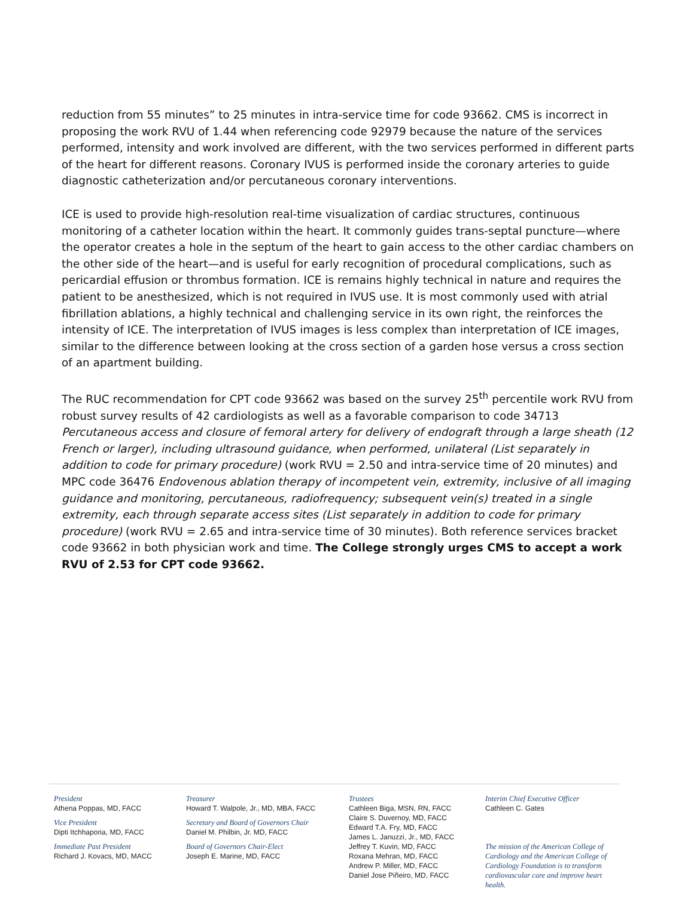reduction from 55 minutes” to 25 minutes in intra-service time for code 93662. CMS is incorrect in proposing the work RVU of 1.44 when referencing code 92979 because the nature of the services performed, intensity and work involved are different, with the two services performed in different parts of the heart for different reasons. Coronary IVUS is performed inside the coronary arteries to guide diagnostic catheterization and/or percutaneous coronary interventions.
ICE is used to provide high-resolution real-time visualization of cardiac structures, continuous monitoring of a catheter location within the heart. It commonly guides trans-septal puncture—where the operator creates a hole in the septum of the heart to gain access to the other cardiac chambers on the other side of the heart—and is useful for early recognition of procedural complications, such as pericardial effusion or thrombus formation. ICE is remains highly technical in nature and requires the patient to be anesthesized, which is not required in IVUS use. It is most commonly used with atrial fibrillation ablations, a highly technical and challenging service in its own right, the reinforces the intensity of ICE. The interpretation of IVUS images is less complex than interpretation of ICE images, similar to the difference between looking at the cross section of a garden hose versus a cross section of an apartment building.
The RUC recommendation for CPT code 93662 was based on the survey 25<sup>th</sup> percentile work RVU from robust survey results of 42 cardiologists as well as a favorable comparison to code 34713 Percutaneous access and closure of femoral artery for delivery of endograft through a large sheath (12 French or larger), including ultrasound guidance, when performed, unilateral (List separately in addition to code for primary procedure) (work RVU = 2.50 and intra-service time of 20 minutes) and MPC code 36476 Endovenous ablation therapy of incompetent vein, extremity, inclusive of all imaging guidance and monitoring, percutaneous, radiofrequency; subsequent vein(s) treated in a single extremity, each through separate access sites (List separately in addition to code for primary procedure) (work RVU = 2.65 and intra-service time of 30 minutes). Both reference services bracket code 93662 in both physician work and time. The College strongly urges CMS to accept a work RVU of 2.53 for CPT code 93662.
President
Athena Poppas, MD, FACC
Vice President
Dipti Itchhaporia, MD, FACC
Immediate Past President
Richard J. Kovacs, MD, MACC
Treasurer
Howard T. Walpole, Jr., MD, MBA, FACC
Secretary and Board of Governors Chair
Daniel M. Philbin, Jr. MD, FACC
Board of Governors Chair-Elect
Joseph E. Marine, MD, FACC
Trustees
Cathleen Biga, MSN, RN, FACC
Claire S. Duvernoy, MD, FACC
Edward T.A. Fry, MD, FACC
James L. Januzzi, Jr., MD, FACC
Jeffrey T. Kuvin, MD, FACC
Roxana Mehran, MD, FACC
Andrew P. Miller, MD, FACC
Daniel Jose Piñeiro, MD, FACC
Interim Chief Executive Officer
Cathleen C. Gates
The mission of the American College of Cardiology and the American College of Cardiology Foundation is to transform cardiovascular care and improve heart health.